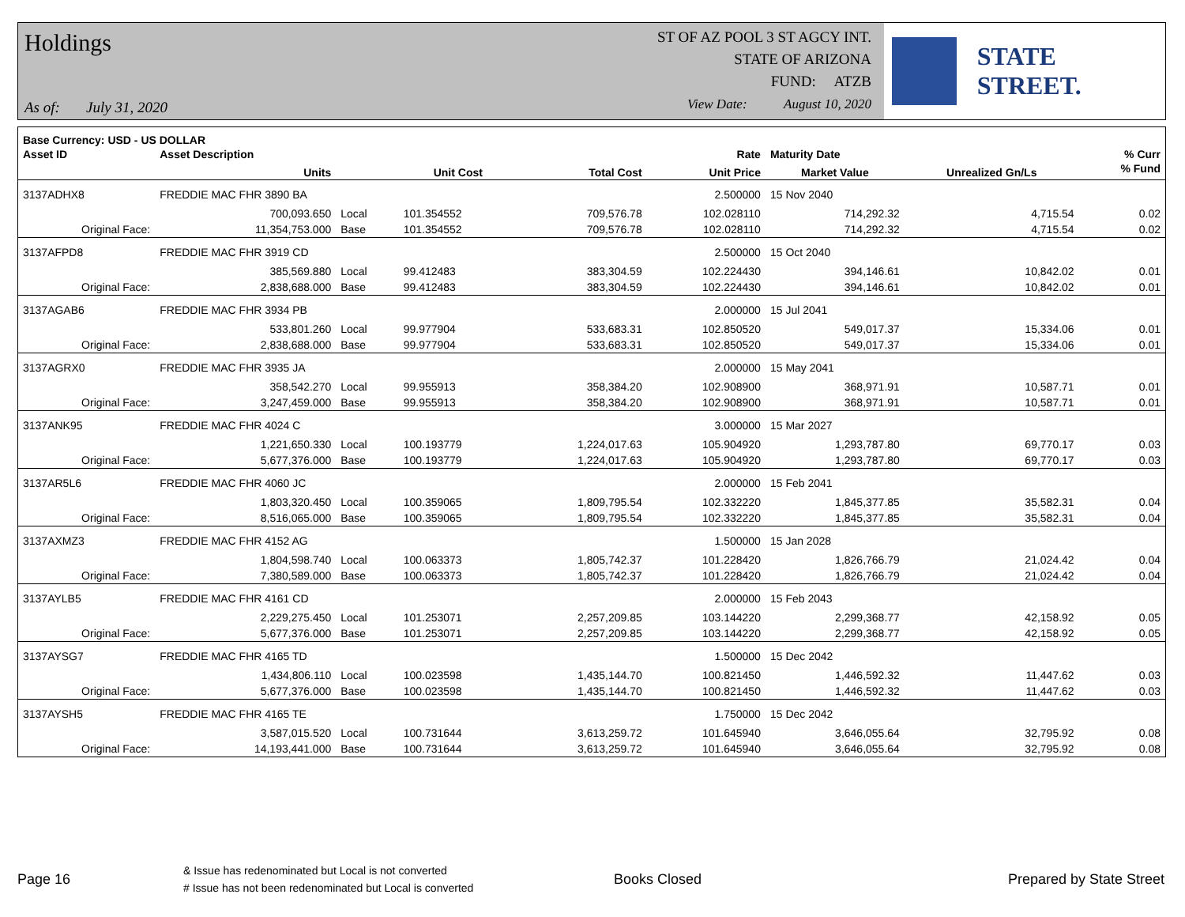Holdings
As of: July 31, 2020
ST OF AZ POOL 3 ST AGCY INT.
STATE OF ARIZONA
FUND: ATZB
View Date: August 10, 2020
STATE STREET.
| Base Currency: USD - US DOLLAR | | | | | | | | |
| --- | --- | --- | --- | --- | --- | --- | --- | --- |
| Asset ID | Asset Description | | | | Rate | Maturity Date | | % Curr |
| | Units | | Unit Cost | Total Cost | Unit Price | Market Value | Unrealized Gn/Ls | % Fund |
| 3137ADHX8 | FREDDIE MAC FHR 3890 BA | | | | 2.500000 | 15 Nov 2040 | | |
| | 700,093.650 | Local | 101.354552 | 709,576.78 | 102.028110 | 714,292.32 | 4,715.54 | 0.02 |
| Original Face: | 11,354,753.000 | Base | 101.354552 | 709,576.78 | 102.028110 | 714,292.32 | 4,715.54 | 0.02 |
| 3137AFPD8 | FREDDIE MAC FHR 3919 CD | | | | 2.500000 | 15 Oct 2040 | | |
| | 385,569.880 | Local | 99.412483 | 383,304.59 | 102.224430 | 394,146.61 | 10,842.02 | 0.01 |
| Original Face: | 2,838,688.000 | Base | 99.412483 | 383,304.59 | 102.224430 | 394,146.61 | 10,842.02 | 0.01 |
| 3137AGAB6 | FREDDIE MAC FHR 3934 PB | | | | 2.000000 | 15 Jul 2041 | | |
| | 533,801.260 | Local | 99.977904 | 533,683.31 | 102.850520 | 549,017.37 | 15,334.06 | 0.01 |
| Original Face: | 2,838,688.000 | Base | 99.977904 | 533,683.31 | 102.850520 | 549,017.37 | 15,334.06 | 0.01 |
| 3137AGRX0 | FREDDIE MAC FHR 3935 JA | | | | 2.000000 | 15 May 2041 | | |
| | 358,542.270 | Local | 99.955913 | 358,384.20 | 102.908900 | 368,971.91 | 10,587.71 | 0.01 |
| Original Face: | 3,247,459.000 | Base | 99.955913 | 358,384.20 | 102.908900 | 368,971.91 | 10,587.71 | 0.01 |
| 3137ANK95 | FREDDIE MAC FHR 4024 C | | | | 3.000000 | 15 Mar 2027 | | |
| | 1,221,650.330 | Local | 100.193779 | 1,224,017.63 | 105.904920 | 1,293,787.80 | 69,770.17 | 0.03 |
| Original Face: | 5,677,376.000 | Base | 100.193779 | 1,224,017.63 | 105.904920 | 1,293,787.80 | 69,770.17 | 0.03 |
| 3137AR5L6 | FREDDIE MAC FHR 4060 JC | | | | 2.000000 | 15 Feb 2041 | | |
| | 1,803,320.450 | Local | 100.359065 | 1,809,795.54 | 102.332220 | 1,845,377.85 | 35,582.31 | 0.04 |
| Original Face: | 8,516,065.000 | Base | 100.359065 | 1,809,795.54 | 102.332220 | 1,845,377.85 | 35,582.31 | 0.04 |
| 3137AXMZ3 | FREDDIE MAC FHR 4152 AG | | | | 1.500000 | 15 Jan 2028 | | |
| | 1,804,598.740 | Local | 100.063373 | 1,805,742.37 | 101.228420 | 1,826,766.79 | 21,024.42 | 0.04 |
| Original Face: | 7,380,589.000 | Base | 100.063373 | 1,805,742.37 | 101.228420 | 1,826,766.79 | 21,024.42 | 0.04 |
| 3137AYLB5 | FREDDIE MAC FHR 4161 CD | | | | 2.000000 | 15 Feb 2043 | | |
| | 2,229,275.450 | Local | 101.253071 | 2,257,209.85 | 103.144220 | 2,299,368.77 | 42,158.92 | 0.05 |
| Original Face: | 5,677,376.000 | Base | 101.253071 | 2,257,209.85 | 103.144220 | 2,299,368.77 | 42,158.92 | 0.05 |
| 3137AYSG7 | FREDDIE MAC FHR 4165 TD | | | | 1.500000 | 15 Dec 2042 | | |
| | 1,434,806.110 | Local | 100.023598 | 1,435,144.70 | 100.821450 | 1,446,592.32 | 11,447.62 | 0.03 |
| Original Face: | 5,677,376.000 | Base | 100.023598 | 1,435,144.70 | 100.821450 | 1,446,592.32 | 11,447.62 | 0.03 |
| 3137AYSH5 | FREDDIE MAC FHR 4165 TE | | | | 1.750000 | 15 Dec 2042 | | |
| | 3,587,015.520 | Local | 100.731644 | 3,613,259.72 | 101.645940 | 3,646,055.64 | 32,795.92 | 0.08 |
| Original Face: | 14,193,441.000 | Base | 100.731644 | 3,613,259.72 | 101.645940 | 3,646,055.64 | 32,795.92 | 0.08 |
Page 16
& Issue has redenominated but Local is not converted
# Issue has not been redenominated but Local is converted
Books Closed Prepared by State Street